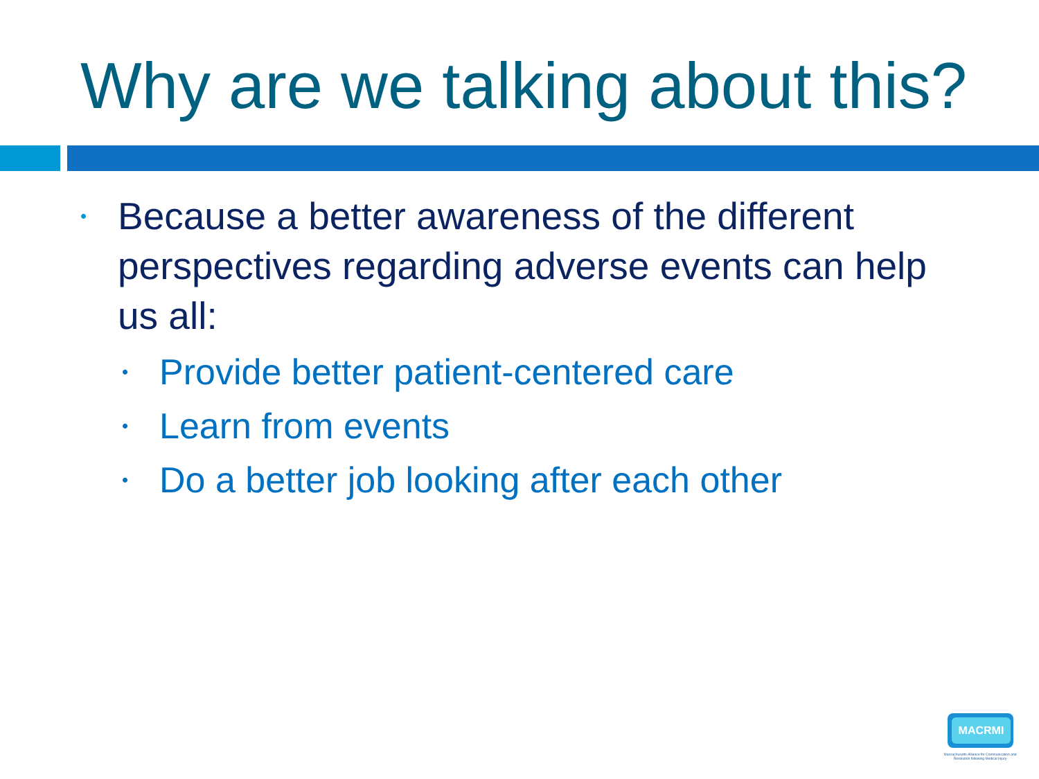Why are we talking about this?
• Because a better awareness of the different perspectives regarding adverse events can help us all:
• Provide better patient-centered care
• Learn from events
• Do a better job looking after each other
MACRMI
Massachusetts Alliance for Communication and Resolution following Medical Injury